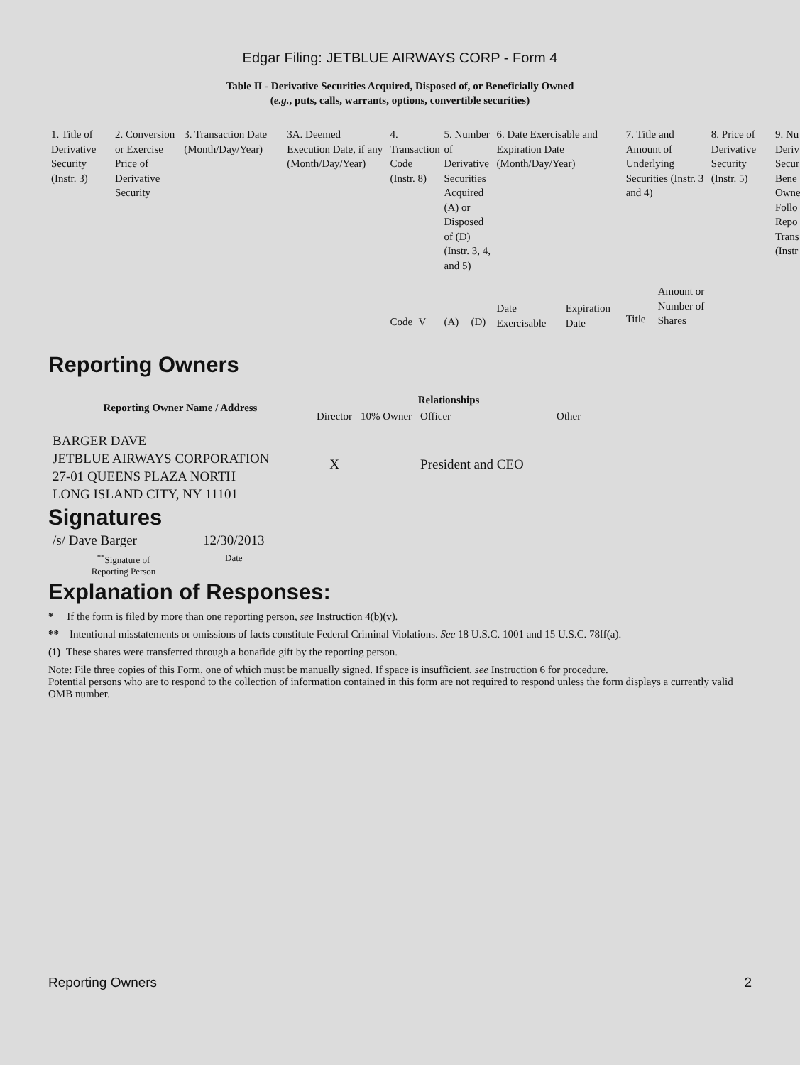Edgar Filing: JETBLUE AIRWAYS CORP - Form 4
Table II - Derivative Securities Acquired, Disposed of, or Beneficially Owned
(e.g., puts, calls, warrants, options, convertible securities)
| 1. Title of Derivative Security (Instr. 3) | 2. Conversion or Exercise Price of Derivative Security | 3. Transaction Date (Month/Day/Year) | 3A. Deemed Execution Date, if any (Month/Day/Year) | 4. Transaction Code (Instr. 8) | | 5. Number of Derivative Securities Acquired (A) or Disposed of (D) (Instr. 3, 4, and 5) | | 6. Date Exercisable and Expiration Date (Month/Day/Year) | | 7. Title and Amount of Underlying Securities (Instr. 3 and 4) | | 8. Price of Derivative Security (Instr. 5) | 9. Nu Deriv Secur Bene Owne Follo Repo Trans (Instr |
| | | | | | | | | Date Exercisable | Expiration Date | Title | Amount or Number of Shares | | |
| | | | | Code | V | (A) | (D) | | | | | | |
Reporting Owners
| Reporting Owner Name / Address | Relationships | | | |
| --- | --- | --- | --- | --- |
| | Director | 10% Owner | Officer | Other |
| BARGER DAVE JETBLUE AIRWAYS CORPORATION 27-01 QUEENS PLAZA NORTH LONG ISLAND CITY, NY 11101 | X | | President and CEO | |
Signatures
| /s/ Dave Barger | 12/30/2013 |
| <sup>**</sup> Signature of Reporting Person | Date |
Explanation of Responses:
* If the form is filed by more than one reporting person, see Instruction 4(b)(v).
** Intentional misstatements or omissions of facts constitute Federal Criminal Violations. See 18 U.S.C. 1001 and 15 U.S.C. 78ff(a).
(1) These shares were transferred through a bonafide gift by the reporting person.
Note: File three copies of this Form, one of which must be manually signed. If space is insufficient, see Instruction 6 for procedure.
Potential persons who are to respond to the collection of information contained in this form are not required to respond unless the form displays a currently valid OMB number.
Reporting Owners 2